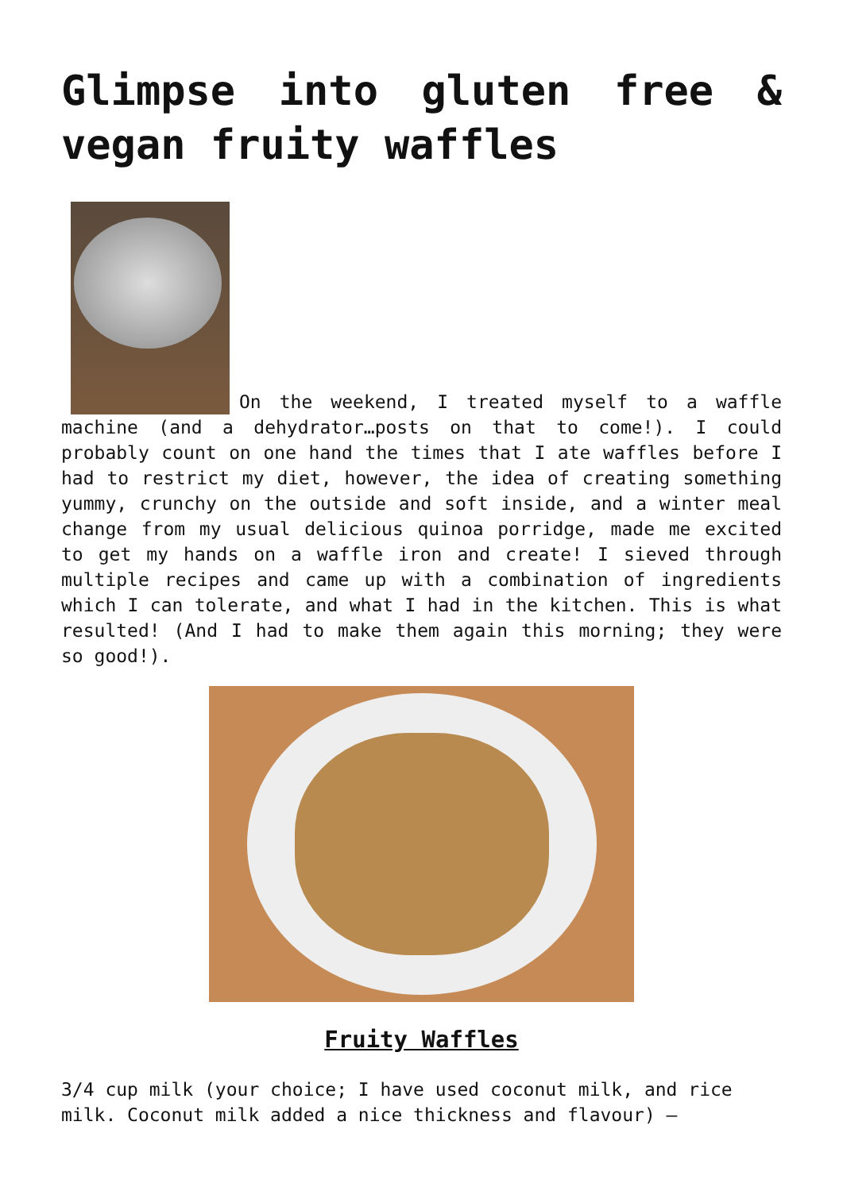Glimpse into gluten free & vegan fruity waffles
On the weekend, I treated myself to a waffle machine (and a dehydrator…posts on that to come!). I could probably count on one hand the times that I ate waffles before I had to restrict my diet, however, the idea of creating something yummy, crunchy on the outside and soft inside, and a winter meal change from my usual delicious quinoa porridge, made me excited to get my hands on a waffle iron and create! I sieved through multiple recipes and came up with a combination of ingredients which I can tolerate, and what I had in the kitchen. This is what resulted! (And I had to make them again this morning; they were so good!).
Fruity Waffles
3/4 cup milk (your choice; I have used coconut milk, and rice milk. Coconut milk added a nice thickness and flavour) –